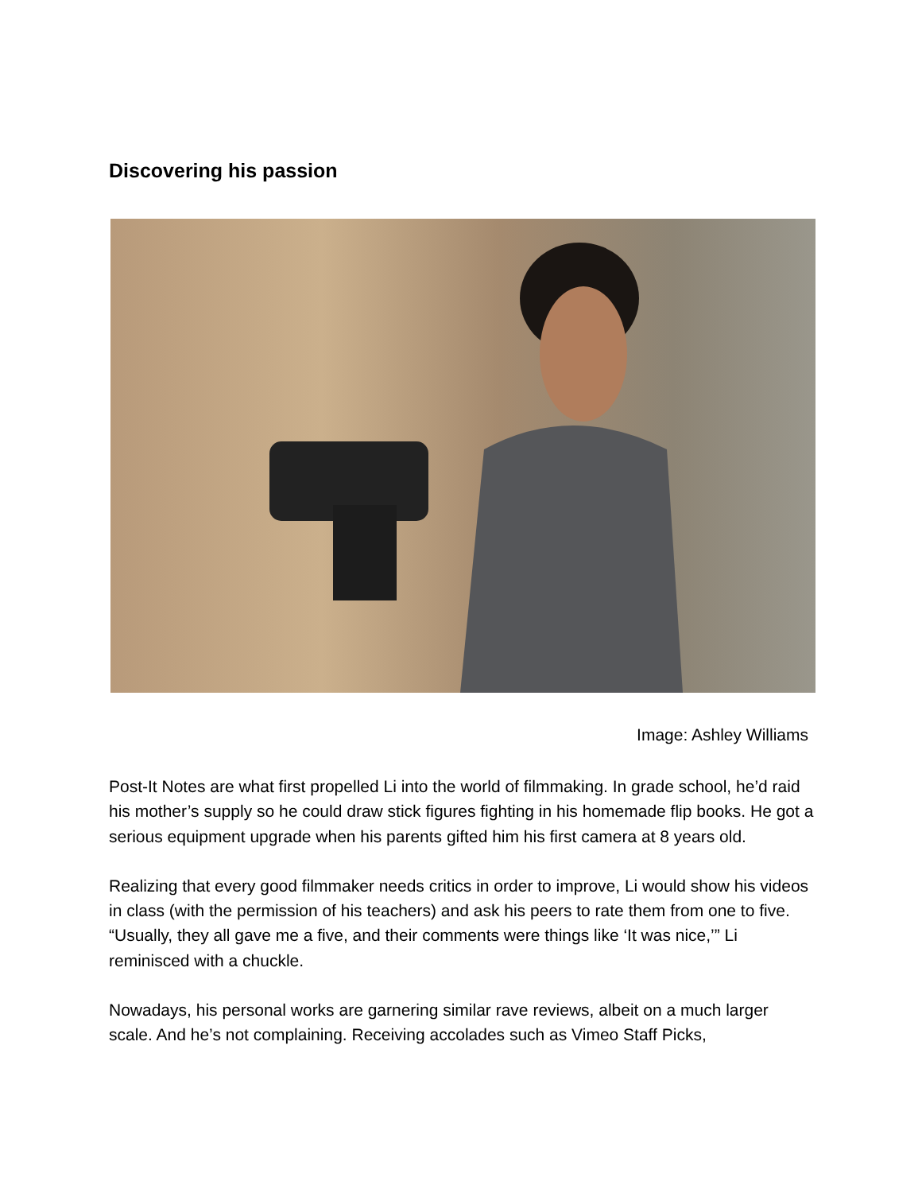Discovering his passion
Image: Ashley Williams
Post-It Notes are what first propelled Li into the world of filmmaking. In grade school, he’d raid his mother’s supply so he could draw stick figures fighting in his homemade flip books. He got a serious equipment upgrade when his parents gifted him his first camera at 8 years old.
Realizing that every good filmmaker needs critics in order to improve, Li would show his videos in class (with the permission of his teachers) and ask his peers to rate them from one to five. “Usually, they all gave me a five, and their comments were things like ‘It was nice,’” Li reminisced with a chuckle.
Nowadays, his personal works are garnering similar rave reviews, albeit on a much larger scale. And he’s not complaining. Receiving accolades such as Vimeo Staff Picks,